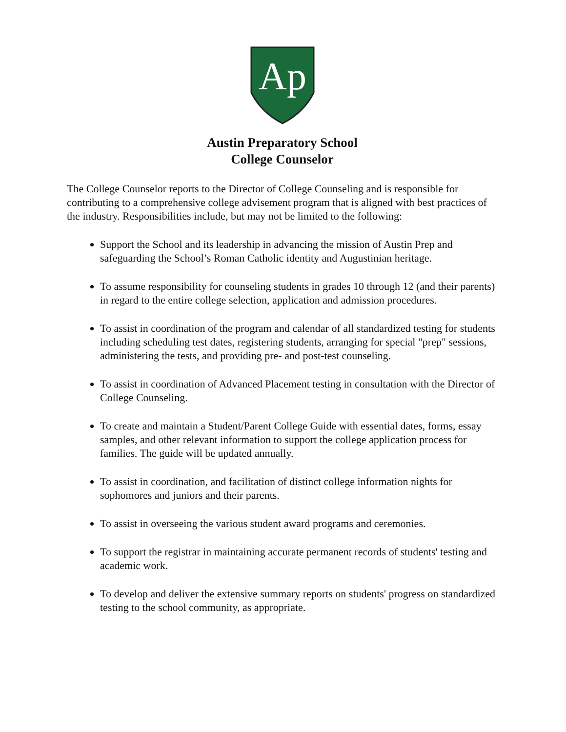Ap
Austin Preparatory School
College Counselor
The College Counselor reports to the Director of College Counseling and is responsible for contributing to a comprehensive college advisement program that is aligned with best practices of the industry. Responsibilities include, but may not be limited to the following:
Support the School and its leadership in advancing the mission of Austin Prep and safeguarding the School’s Roman Catholic identity and Augustinian heritage.
To assume responsibility for counseling students in grades 10 through 12 (and their parents) in regard to the entire college selection, application and admission procedures.
To assist in coordination of the program and calendar of all standardized testing for students including scheduling test dates, registering students, arranging for special "prep" sessions, administering the tests, and providing pre- and post-test counseling.
To assist in coordination of Advanced Placement testing in consultation with the Director of College Counseling.
To create and maintain a Student/Parent College Guide with essential dates, forms, essay samples, and other relevant information to support the college application process for families. The guide will be updated annually.
To assist in coordination, and facilitation of distinct college information nights for sophomores and juniors and their parents.
To assist in overseeing the various student award programs and ceremonies.
To support the registrar in maintaining accurate permanent records of students' testing and academic work.
To develop and deliver the extensive summary reports on students' progress on standardized testing to the school community, as appropriate.